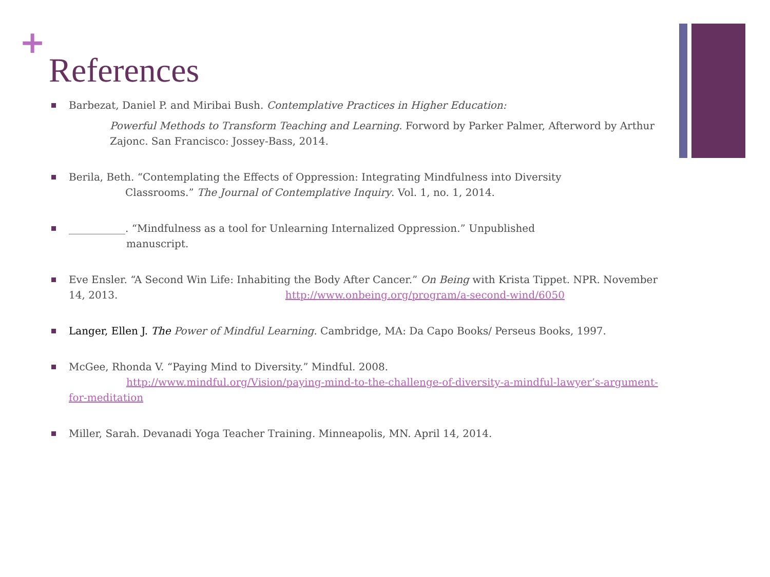+
References
Barbezat, Daniel P. and Miribai Bush. Contemplative Practices in Higher Education:
Powerful Methods to Transform Teaching and Learning. Forword by Parker Palmer, Afterword by Arthur Zajonc. San Francisco: Jossey-Bass, 2014.
Berila, Beth. “Contemplating the Effects of Oppression: Integrating Mindfulness into Diversity Classrooms.” The Journal of Contemplative Inquiry. Vol. 1, no. 1, 2014.
___________. “Mindfulness as a tool for Unlearning Internalized Oppression.” Unpublished
manuscript.
Eve Ensler. “A Second Win Life: Inhabiting the Body After Cancer.” On Being with Krista Tippet. NPR. November 14, 2013. http://www.onbeing.org/program/a-second-wind/6050
Langer, Ellen J. The Power of Mindful Learning. Cambridge, MA: Da Capo Books/ Perseus Books, 1997.
McGee, Rhonda V. “Paying Mind to Diversity.” Mindful. 2008.
http://www.mindful.org/Vision/paying-mind-to-the-challenge-of-diversity-a-mindful-lawyer’s-argument-for-meditation
Miller, Sarah. Devanadi Yoga Teacher Training. Minneapolis, MN. April 14, 2014.